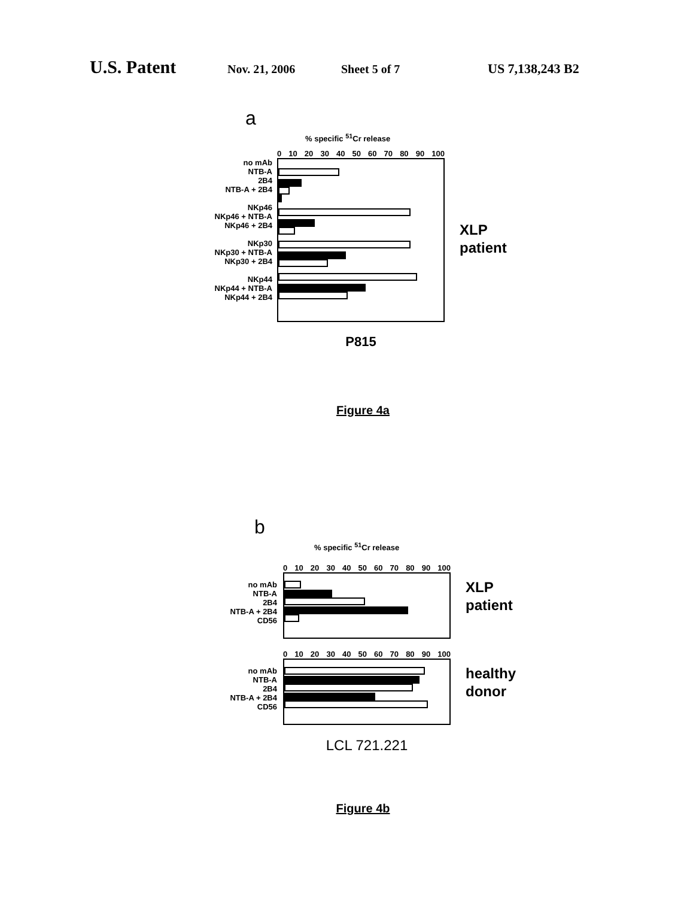U.S. Patent Nov. 21, 2006 Sheet 5 of 7 US 7,138,243 B2
a
% specific <sup>51</sup>Cr release
no mAb
NTB-A
2B4
NTB-A + 2B4
NKp46
NKp46 + NTB-A
NKp46 + 2B4
NKp30
NKp30 + NTB-A
NKp30 + 2B4
NKp44
NKp44 + NTB-A
NKp44 + 2B4
0 10 20 30 40 50 60 70 80 90 100
P815
XLP
patient
Figure 4a
b
% specific <sup>51</sup>Cr release
no mAb
NTB-A
2B4
NTB-A + 2B4
CD56
0 10 20 30 40 50 60 70 80 90 100
XLP
patient
no mAb
NTB-A
2B4
NTB-A + 2B4
CD56
0 10 20 30 40 50 60 70 80 90 100
LCL 721.221
healthy
donor
Figure 4b